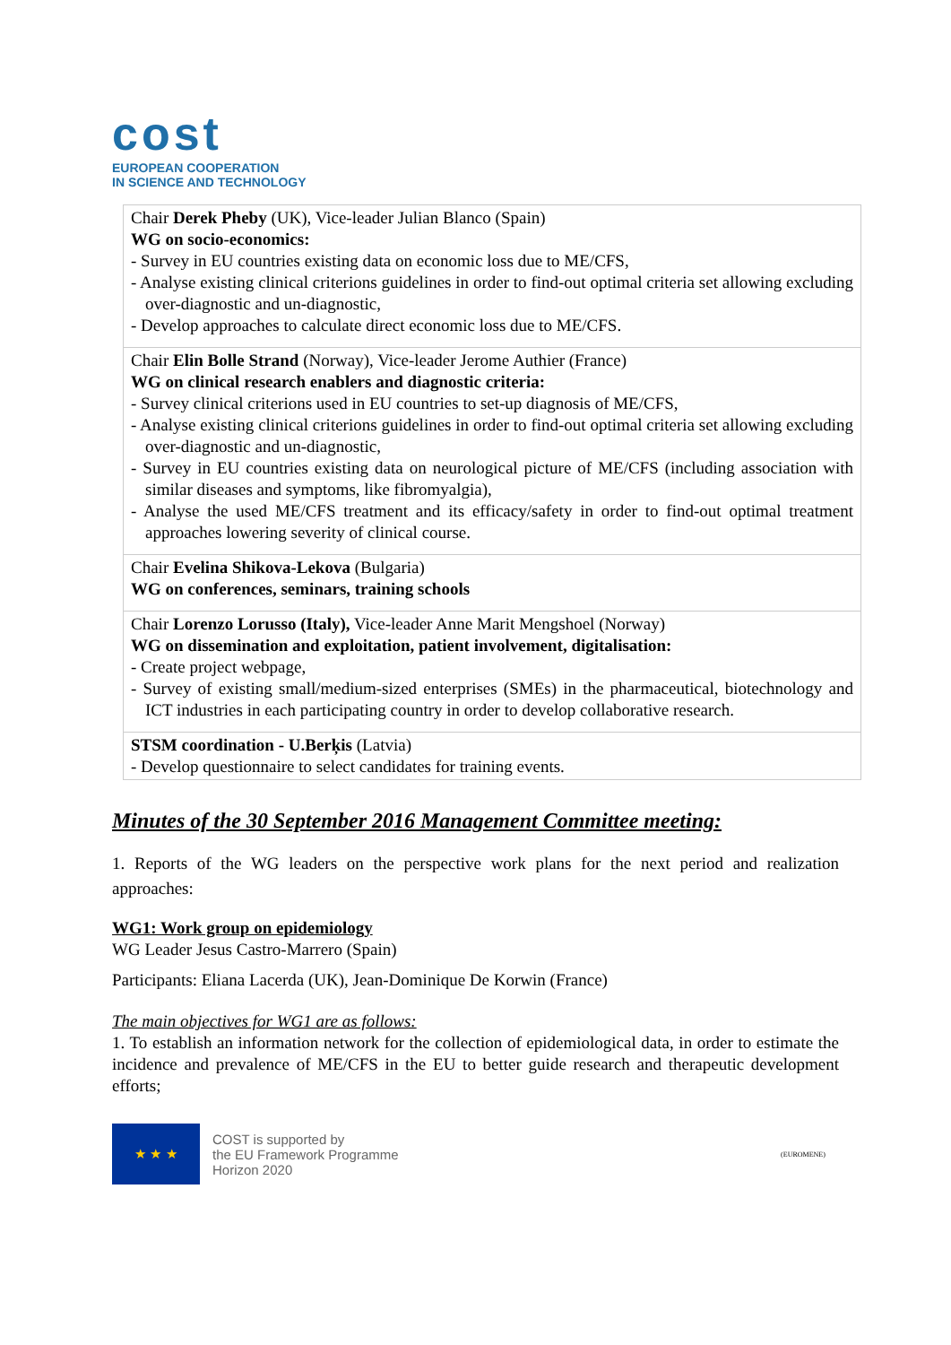cost
EUROPEAN COOPERATION
IN SCIENCE AND TECHNOLOGY
| Chair Derek Pheby (UK), Vice-leader Julian Blanco (Spain) WG on socio-economics: - Survey in EU countries existing data on economic loss due to ME/CFS, - Analyse existing clinical criterions guidelines in order to find-out optimal criteria set allowing excluding over-diagnostic and un-diagnostic, - Develop approaches to calculate direct economic loss due to ME/CFS. |
| Chair Elin Bolle Strand (Norway), Vice-leader Jerome Authier (France) WG on clinical research enablers and diagnostic criteria: - Survey clinical criterions used in EU countries to set-up diagnosis of ME/CFS, - Analyse existing clinical criterions guidelines in order to find-out optimal criteria set allowing excluding over-diagnostic and un-diagnostic, - Survey in EU countries existing data on neurological picture of ME/CFS (including association with similar diseases and symptoms, like fibromyalgia), - Analyse the used ME/CFS treatment and its efficacy/safety in order to find-out optimal treatment approaches lowering severity of clinical course. |
| Chair Evelina Shikova-Lekova (Bulgaria) WG on conferences, seminars, training schools |
| Chair Lorenzo Lorusso (Italy), Vice-leader Anne Marit Mengshoel (Norway) WG on dissemination and exploitation, patient involvement, digitalisation: - Create project webpage, - Survey of existing small/medium-sized enterprises (SMEs) in the pharmaceutical, biotechnology and ICT industries in each participating country in order to develop collaborative research. |
| STSM coordination - U.Berķis (Latvia) - Develop questionnaire to select candidates for training events. |
Minutes of the 30 September 2016 Management Committee meeting:
1. Reports of the WG leaders on the perspective work plans for the next period and realization approaches:
WG1: Work group on epidemiology
WG Leader Jesus Castro-Marrero (Spain)
Participants: Eliana Lacerda (UK), Jean-Dominique De Korwin (France)
The main objectives for WG1 are as follows:
1. To establish an information network for the collection of epidemiological data, in order to estimate the incidence and prevalence of ME/CFS in the EU to better guide research and therapeutic development efforts;
★ ★ ★
COST is supported by
the EU Framework Programme
Horizon 2020
(EUROMENE)